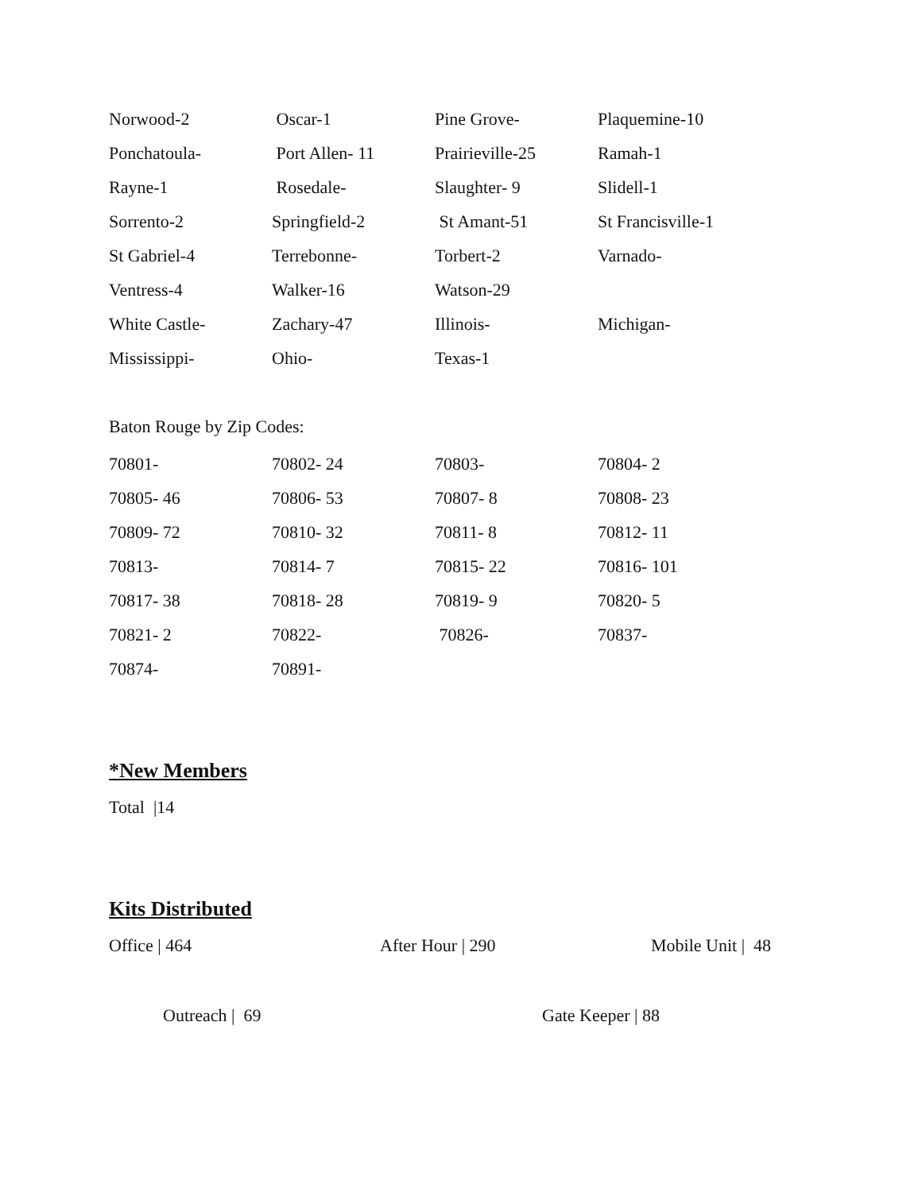| Norwood-2 | Oscar-1 | Pine Grove- | Plaquemine-10 |
| Ponchatoula- | Port Allen- 11 | Prairieville-25 | Ramah-1 |
| Rayne-1 | Rosedale- | Slaughter- 9 | Slidell-1 |
| Sorrento-2 | Springfield-2 | St Amant-51 | St Francisville-1 |
| St Gabriel-4 | Terrebonne- | Torbert-2 | Varnado- |
| Ventress-4 | Walker-16 | Watson-29 | |
| White Castle- | Zachary-47 | Illinois- | Michigan- |
| Mississippi- | Ohio- | Texas-1 | |
Baton Rouge by Zip Codes:
| 70801- | 70802- 24 | 70803- | 70804- 2 |
| 70805- 46 | 70806- 53 | 70807- 8 | 70808- 23 |
| 70809- 72 | 70810- 32 | 70811- 8 | 70812- 11 |
| 70813- | 70814- 7 | 70815- 22 | 70816- 101 |
| 70817- 38 | 70818- 28 | 70819- 9 | 70820- 5 |
| 70821- 2 | 70822- | 70826- | 70837- |
| 70874- | 70891- | | |
*New Members
Total |14
Kits Distributed
Office | 464 After Hour | 290 Mobile Unit | 48
Outreach | 69 Gate Keeper | 88